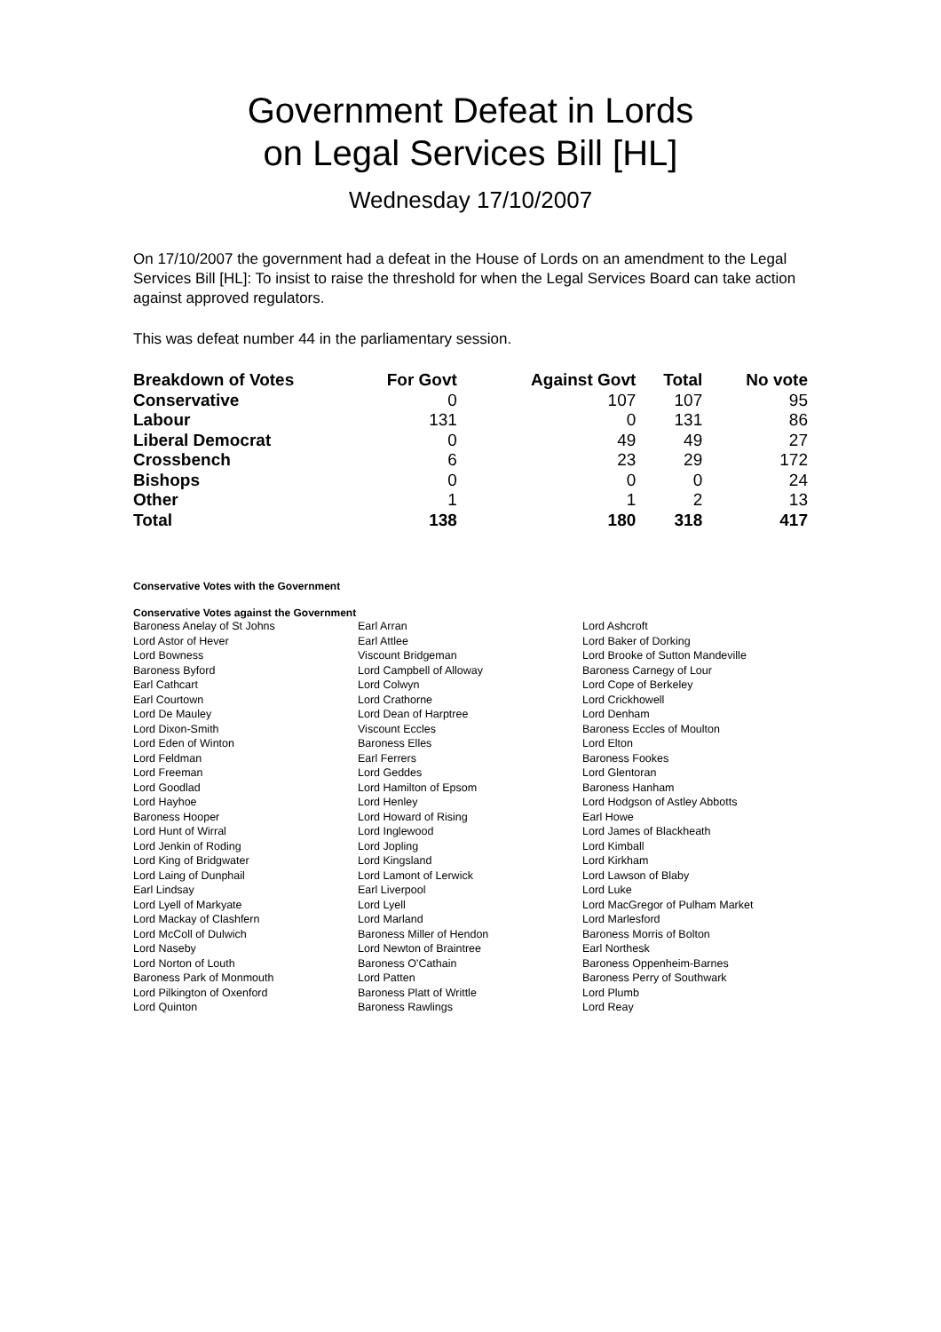Government Defeat in Lords
on Legal Services Bill [HL]
Wednesday 17/10/2007
On 17/10/2007 the government had a defeat in the House of Lords on an amendment to the Legal Services Bill [HL]: To insist to raise the threshold for when the Legal Services Board can take action against approved regulators.
This was defeat number 44 in the parliamentary session.
| Breakdown of Votes | For Govt | Against Govt | Total | No vote |
| --- | --- | --- | --- | --- |
| Conservative | 0 | 107 | 107 | 95 |
| Labour | 131 | 0 | 131 | 86 |
| Liberal Democrat | 0 | 49 | 49 | 27 |
| Crossbench | 6 | 23 | 29 | 172 |
| Bishops | 0 | 0 | 0 | 24 |
| Other | 1 | 1 | 2 | 13 |
| Total | 138 | 180 | 318 | 417 |
Conservative Votes with the Government
Conservative Votes against the Government
| Baroness Anelay of St Johns | Earl Arran | Lord Ashcroft |
| Lord Astor of Hever | Earl Attlee | Lord Baker of Dorking |
| Lord Bowness | Viscount Bridgeman | Lord Brooke of Sutton Mandeville |
| Baroness Byford | Lord Campbell of Alloway | Baroness Carnegy of Lour |
| Earl Cathcart | Lord Colwyn | Lord Cope of Berkeley |
| Earl Courtown | Lord Crathorne | Lord Crickhowell |
| Lord De Mauley | Lord Dean of Harptree | Lord Denham |
| Lord Dixon-Smith | Viscount Eccles | Baroness Eccles of Moulton |
| Lord Eden of Winton | Baroness Elles | Lord Elton |
| Lord Feldman | Earl Ferrers | Baroness Fookes |
| Lord Freeman | Lord Geddes | Lord Glentoran |
| Lord Goodlad | Lord Hamilton of Epsom | Baroness Hanham |
| Lord Hayhoe | Lord Henley | Lord Hodgson of Astley Abbotts |
| Baroness Hooper | Lord Howard of Rising | Earl Howe |
| Lord Hunt of Wirral | Lord Inglewood | Lord James of Blackheath |
| Lord Jenkin of Roding | Lord Jopling | Lord Kimball |
| Lord King of Bridgwater | Lord Kingsland | Lord Kirkham |
| Lord Laing of Dunphail | Lord Lamont of Lerwick | Lord Lawson of Blaby |
| Earl Lindsay | Earl Liverpool | Lord Luke |
| Lord Lyell of Markyate | Lord Lyell | Lord MacGregor of Pulham Market |
| Lord Mackay of Clashfern | Lord Marland | Lord Marlesford |
| Lord McColl of Dulwich | Baroness Miller of Hendon | Baroness Morris of Bolton |
| Lord Naseby | Lord Newton of Braintree | Earl Northesk |
| Lord Norton of Louth | Baroness O'Cathain | Baroness Oppenheim-Barnes |
| Baroness Park of Monmouth | Lord Patten | Baroness Perry of Southwark |
| Lord Pilkington of Oxenford | Baroness Platt of Writtle | Lord Plumb |
| Lord Quinton | Baroness Rawlings | Lord Reay |